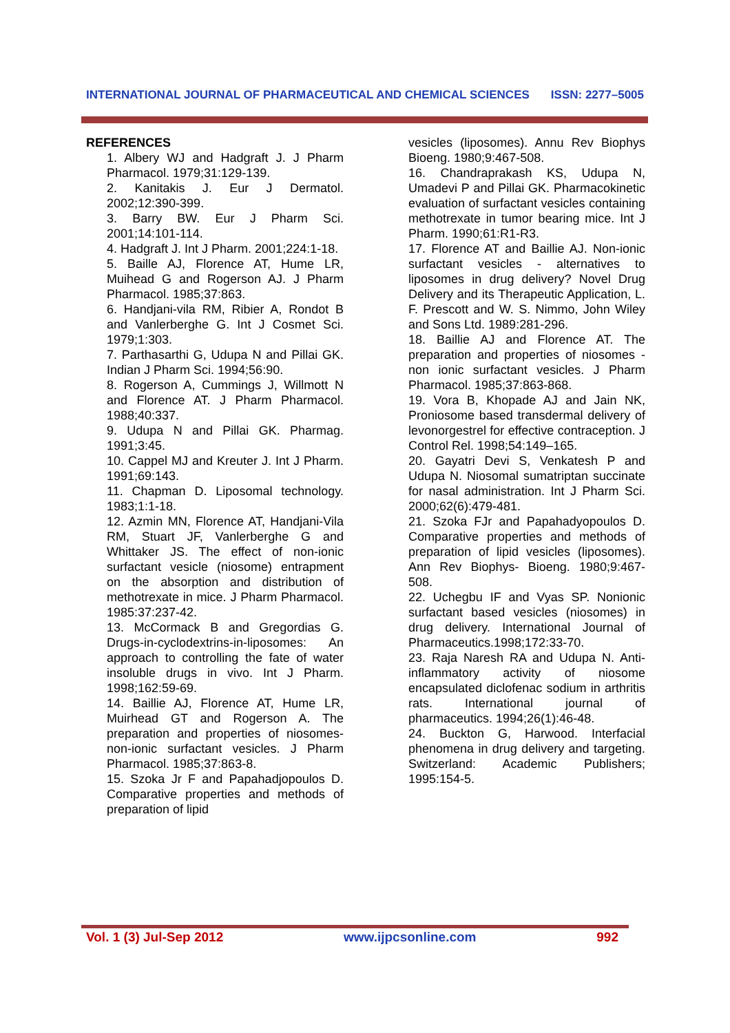INTERNATIONAL JOURNAL OF PHARMACEUTICAL AND CHEMICAL SCIENCES ISSN: 2277–5005
REFERENCES
1. Albery WJ and Hadgraft J. J Pharm Pharmacol. 1979;31:129-139.
2. Kanitakis J. Eur J Dermatol. 2002;12:390-399.
3. Barry BW. Eur J Pharm Sci. 2001;14:101-114.
4. Hadgraft J. Int J Pharm. 2001;224:1-18.
5. Baille AJ, Florence AT, Hume LR, Muihead G and Rogerson AJ. J Pharm Pharmacol. 1985;37:863.
6. Handjani-vila RM, Ribier A, Rondot B and Vanlerberghe G. Int J Cosmet Sci. 1979;1:303.
7. Parthasarthi G, Udupa N and Pillai GK. Indian J Pharm Sci. 1994;56:90.
8. Rogerson A, Cummings J, Willmott N and Florence AT. J Pharm Pharmacol. 1988;40:337.
9. Udupa N and Pillai GK. Pharmag. 1991;3:45.
10. Cappel MJ and Kreuter J. Int J Pharm. 1991;69:143.
11. Chapman D. Liposomal technology. 1983;1:1-18.
12. Azmin MN, Florence AT, Handjani-Vila RM, Stuart JF, Vanlerberghe G and Whittaker JS. The effect of non-ionic surfactant vesicle (niosome) entrapment on the absorption and distribution of methotrexate in mice. J Pharm Pharmacol. 1985:37:237-42.
13. McCormack B and Gregordias G. Drugs-in-cyclodextrins-in-liposomes: An approach to controlling the fate of water insoluble drugs in vivo. Int J Pharm. 1998;162:59-69.
14. Baillie AJ, Florence AT, Hume LR, Muirhead GT and Rogerson A. The preparation and properties of niosomes-non-ionic surfactant vesicles. J Pharm Pharmacol. 1985;37:863-8.
15. Szoka Jr F and Papahadjopoulos D. Comparative properties and methods of preparation of lipid
vesicles (liposomes). Annu Rev Biophys Bioeng. 1980;9:467-508.
16. Chandraprakash KS, Udupa N, Umadevi P and Pillai GK. Pharmacokinetic evaluation of surfactant vesicles containing methotrexate in tumor bearing mice. Int J Pharm. 1990;61:R1-R3.
17. Florence AT and Baillie AJ. Non-ionic surfactant vesicles - alternatives to liposomes in drug delivery? Novel Drug Delivery and its Therapeutic Application, L. F. Prescott and W. S. Nimmo, John Wiley and Sons Ltd. 1989:281-296.
18. Baillie AJ and Florence AT. The preparation and properties of niosomes - non ionic surfactant vesicles. J Pharm Pharmacol. 1985;37:863-868.
19. Vora B, Khopade AJ and Jain NK, Proniosome based transdermal delivery of levonorgestrel for effective contraception. J Control Rel. 1998;54:149–165.
20. Gayatri Devi S, Venkatesh P and Udupa N. Niosomal sumatriptan succinate for nasal administration. Int J Pharm Sci. 2000;62(6):479-481.
21. Szoka FJr and Papahadyopoulos D. Comparative properties and methods of preparation of lipid vesicles (liposomes). Ann Rev Biophys- Bioeng. 1980;9:467-508.
22. Uchegbu IF and Vyas SP. Nonionic surfactant based vesicles (niosomes) in drug delivery. International Journal of Pharmaceutics.1998;172:33-70.
23. Raja Naresh RA and Udupa N. Anti-inflammatory activity of niosome encapsulated diclofenac sodium in arthritis rats. International journal of pharmaceutics. 1994;26(1):46-48.
24. Buckton G, Harwood. Interfacial phenomena in drug delivery and targeting. Switzerland: Academic Publishers; 1995:154-5.
Vol. 1 (3) Jul-Sep 2012 www.ijpcsonline.com 992